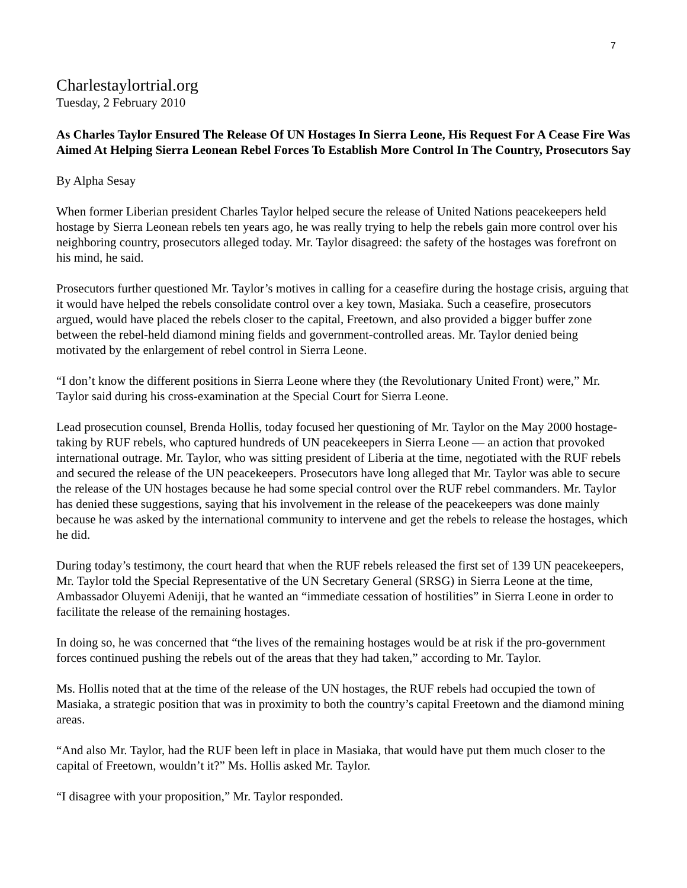7
Charlestaylortrial.org
Tuesday, 2 February 2010
As Charles Taylor Ensured The Release Of UN Hostages In Sierra Leone, His Request For A Cease Fire Was Aimed At Helping Sierra Leonean Rebel Forces To Establish More Control In The Country, Prosecutors Say
By Alpha Sesay
When former Liberian president Charles Taylor helped secure the release of United Nations peacekeepers held hostage by Sierra Leonean rebels ten years ago, he was really trying to help the rebels gain more control over his neighboring country, prosecutors alleged today. Mr. Taylor disagreed: the safety of the hostages was forefront on his mind, he said.
Prosecutors further questioned Mr. Taylor’s motives in calling for a ceasefire during the hostage crisis, arguing that it would have helped the rebels consolidate control over a key town, Masiaka. Such a ceasefire, prosecutors argued, would have placed the rebels closer to the capital, Freetown, and also provided a bigger buffer zone between the rebel-held diamond mining fields and government-controlled areas. Mr. Taylor denied being motivated by the enlargement of rebel control in Sierra Leone.
“I don’t know the different positions in Sierra Leone where they (the Revolutionary United Front) were,” Mr. Taylor said during his cross-examination at the Special Court for Sierra Leone.
Lead prosecution counsel, Brenda Hollis, today focused her questioning of Mr. Taylor on the May 2000 hostage-taking by RUF rebels, who captured hundreds of UN peacekeepers in Sierra Leone — an action that provoked international outrage. Mr. Taylor, who was sitting president of Liberia at the time, negotiated with the RUF rebels and secured the release of the UN peacekeepers. Prosecutors have long alleged that Mr. Taylor was able to secure the release of the UN hostages because he had some special control over the RUF rebel commanders. Mr. Taylor has denied these suggestions, saying that his involvement in the release of the peacekeepers was done mainly because he was asked by the international community to intervene and get the rebels to release the hostages, which he did.
During today’s testimony, the court heard that when the RUF rebels released the first set of 139 UN peacekeepers, Mr. Taylor told the Special Representative of the UN Secretary General (SRSG) in Sierra Leone at the time, Ambassador Oluyemi Adeniji, that he wanted an “immediate cessation of hostilities” in Sierra Leone in order to facilitate the release of the remaining hostages.
In doing so, he was concerned that “the lives of the remaining hostages would be at risk if the pro-government forces continued pushing the rebels out of the areas that they had taken,” according to Mr. Taylor.
Ms. Hollis noted that at the time of the release of the UN hostages, the RUF rebels had occupied the town of Masiaka, a strategic position that was in proximity to both the country’s capital Freetown and the diamond mining areas.
“And also Mr. Taylor, had the RUF been left in place in Masiaka, that would have put them much closer to the capital of Freetown, wouldn’t it?” Ms. Hollis asked Mr. Taylor.
“I disagree with your proposition,” Mr. Taylor responded.